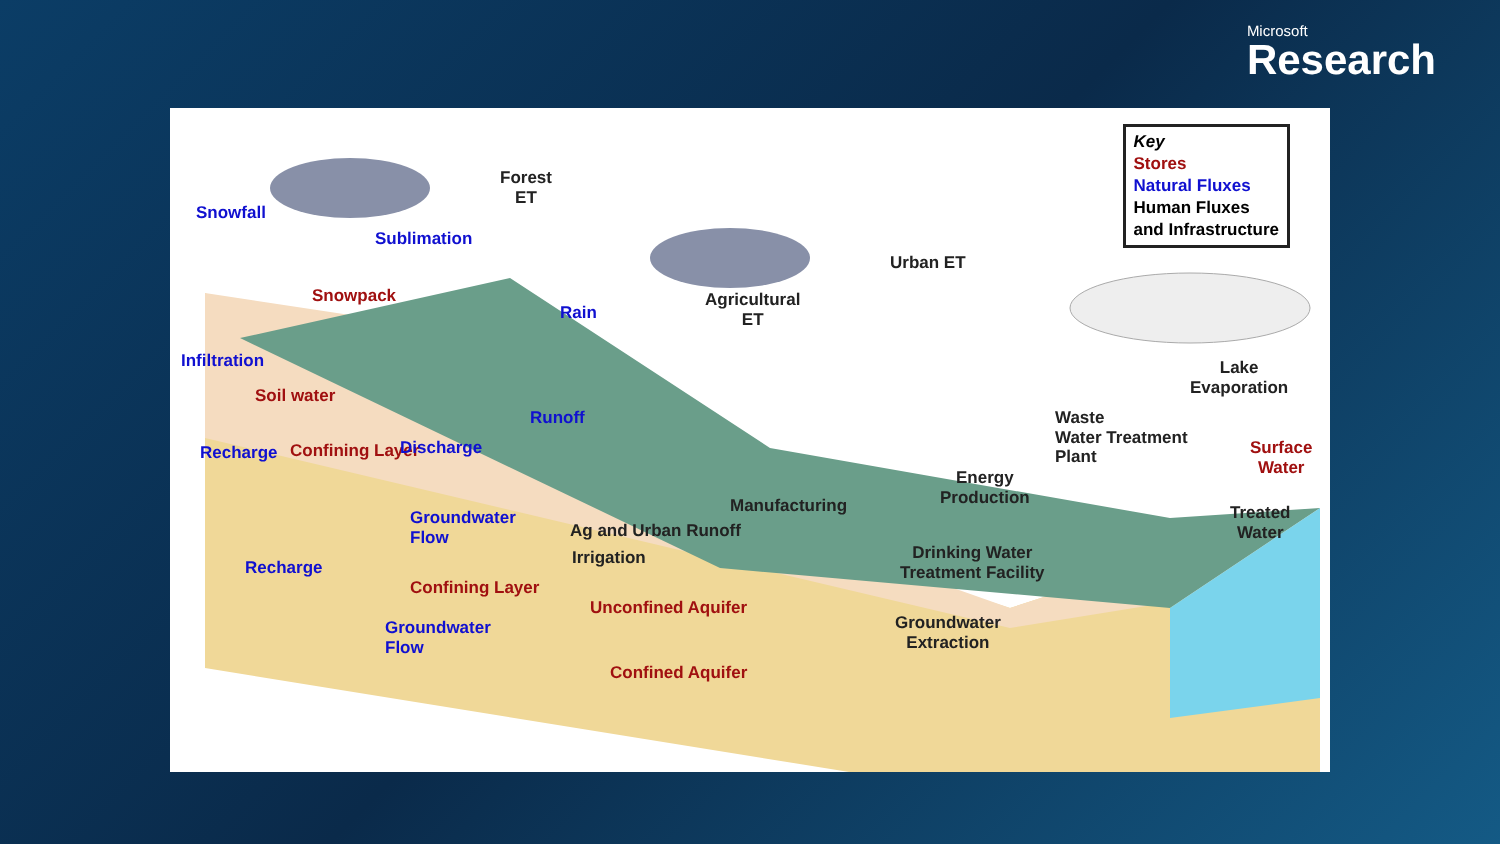Microsoft
Research
Key
Stores
Natural Fluxes
Human Fluxes
and Infrastructure
Snowfall
Sublimation
Forest
ET
Snowpack
Rain
Agricultural
ET
Urban ET
Lake
Evaporation
Infiltration
Soil water
Runoff
Waste
Water Treatment
Plant
Recharge Confining Layer Discharge
Surface
Water
Manufacturing
Energy
Production
Treated
Water
Groundwater
Flow
Ag and Urban Runoff
Irrigation
Drinking Water
Treatment Facility
Recharge
Confining Layer
Unconfined Aquifer
Groundwater
Flow
Groundwater
Extraction
Confined Aquifer